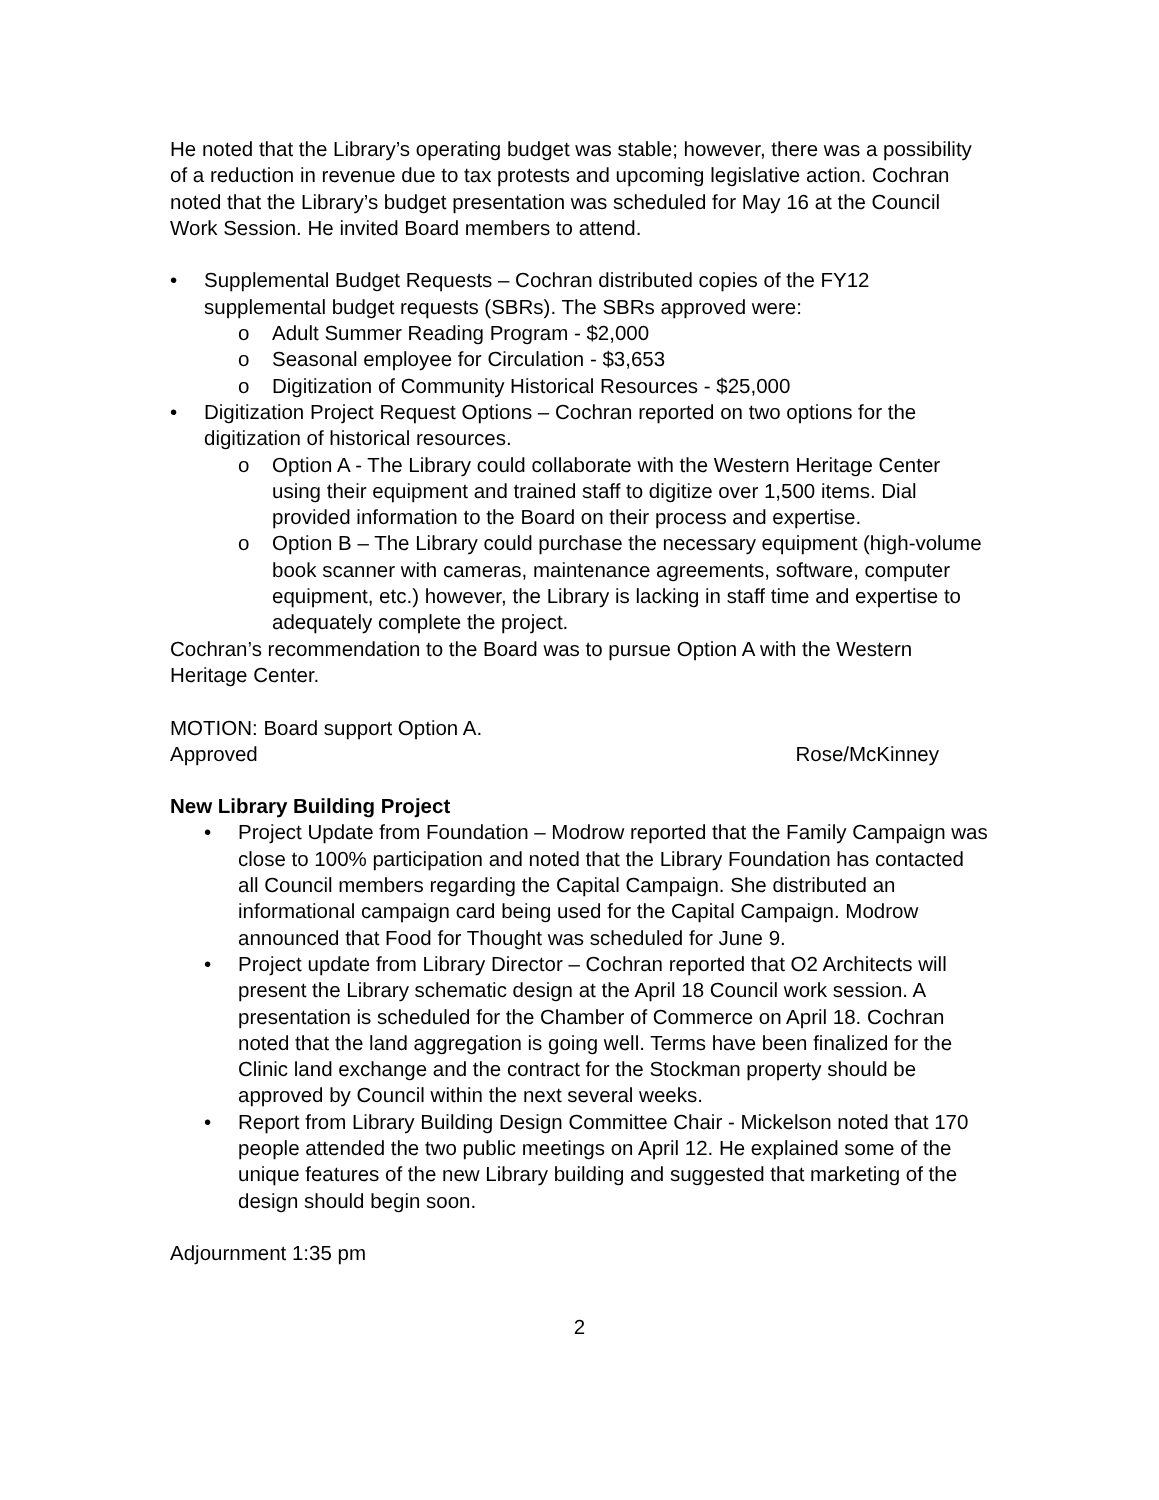He noted that the Library’s operating budget was stable; however, there was a possibility of a reduction in revenue due to tax protests and upcoming legislative action. Cochran noted that the Library’s budget presentation was scheduled for May 16 at the Council Work Session. He invited Board members to attend.
• Supplemental Budget Requests – Cochran distributed copies of the FY12 supplemental budget requests (SBRs). The SBRs approved were:
o Adult Summer Reading Program - $2,000
o Seasonal employee for Circulation - $3,653
o Digitization of Community Historical Resources - $25,000
• Digitization Project Request Options – Cochran reported on two options for the digitization of historical resources.
o Option A - The Library could collaborate with the Western Heritage Center using their equipment and trained staff to digitize over 1,500 items. Dial provided information to the Board on their process and expertise.
o Option B – The Library could purchase the necessary equipment (high-volume book scanner with cameras, maintenance agreements, software, computer equipment, etc.) however, the Library is lacking in staff time and expertise to adequately complete the project.
Cochran’s recommendation to the Board was to pursue Option A with the Western Heritage Center.
MOTION: Board support Option A.
Approved Rose/McKinney
New Library Building Project
• Project Update from Foundation – Modrow reported that the Family Campaign was close to 100% participation and noted that the Library Foundation has contacted all Council members regarding the Capital Campaign. She distributed an informational campaign card being used for the Capital Campaign. Modrow announced that Food for Thought was scheduled for June 9.
• Project update from Library Director – Cochran reported that O2 Architects will present the Library schematic design at the April 18 Council work session. A presentation is scheduled for the Chamber of Commerce on April 18. Cochran noted that the land aggregation is going well. Terms have been finalized for the Clinic land exchange and the contract for the Stockman property should be approved by Council within the next several weeks.
• Report from Library Building Design Committee Chair - Mickelson noted that 170 people attended the two public meetings on April 12. He explained some of the unique features of the new Library building and suggested that marketing of the design should begin soon.
Adjournment 1:35 pm
2